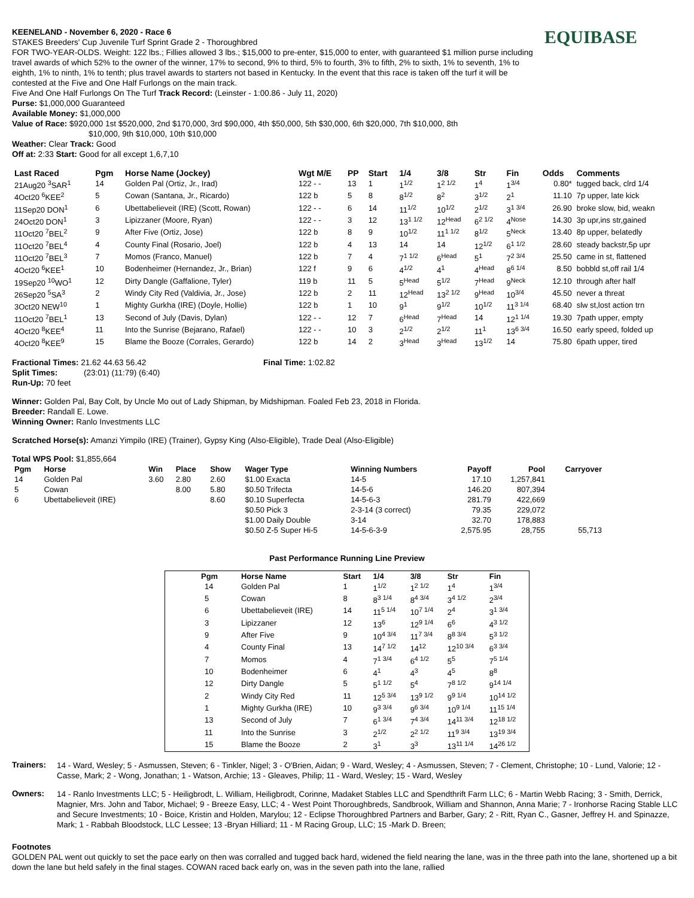EQUIBASE
KEENELAND - November 6, 2020 - Race 6
STAKES Breeders' Cup Juvenile Turf Sprint Grade 2 - Thoroughbred
FOR TWO-YEAR-OLDS. Weight: 122 lbs.; Fillies allowed 3 lbs.; $15,000 to pre-enter, $15,000 to enter, with guaranteed $1 million purse including travel awards of which 52% to the owner of the winner, 17% to second, 9% to third, 5% to fourth, 3% to fifth, 2% to sixth, 1% to seventh, 1% to eighth, 1% to ninth, 1% to tenth; plus travel awards to starters not based in Kentucky. In the event that this race is taken off the turf it will be contested at the Five and One Half Furlongs on the main track.
Five And One Half Furlongs On The Turf Track Record: (Leinster - 1:00.86 - July 11, 2020)
Purse: $1,000,000 Guaranteed
Available Money: $1,000,000
Value of Race: $920,000 1st $520,000, 2nd $170,000, 3rd $90,000, 4th $50,000, 5th $30,000, 6th $20,000, 7th $10,000, 8th
$10,000, 9th $10,000, 10th $10,000
Weather: Clear Track: Good
Off at: 2:33 Start: Good for all except 1,6,7,10
| Last Raced | Pgm | Horse Name (Jockey) | Wgt M/E | PP | Start | 1/4 | 3/8 | Str | Fin | Odds | Comments |
| --- | --- | --- | --- | --- | --- | --- | --- | --- | --- | --- | --- |
| 21Aug20 <sup>3</sup>SAR<sup>1</sup> | 14 | Golden Pal (Ortiz, Jr., Irad) | 122 - - | 13 | 1 | 1<sup>1/2</sup> | 1<sup>2 1/2</sup> | 1<sup>4</sup> | 1<sup>3/4</sup> | 0.80* | tugged back, clrd 1/4 |
| 4Oct20 <sup>6</sup>KEE<sup>2</sup> | 5 | Cowan (Santana, Jr., Ricardo) | 122 b | 5 | 8 | 8<sup>1/2</sup> | 8<sup>2</sup> | 3<sup>1/2</sup> | 2<sup>1</sup> | 11.10 | 7p upper, late kick |
| 11Sep20 DON<sup>1</sup> | 6 | Ubettabelieveit (IRE) (Scott, Rowan) | 122 - - | 6 | 14 | 11<sup>1/2</sup> | 10<sup>1/2</sup> | 2<sup>1/2</sup> | 3<sup>1 3/4</sup> | 26.90 | broke slow, bid, weakn |
| 24Oct20 DON<sup>1</sup> | 3 | Lipizzaner (Moore, Ryan) | 122 - - | 3 | 12 | 13<sup>1 1/2</sup> | 12<sup>Head</sup> | 6<sup>2 1/2</sup> | 4<sup>Nose</sup> | 14.30 | 3p upr,ins str,gained |
| 11Oct20 <sup>7</sup>BEL<sup>2</sup> | 9 | After Five (Ortiz, Jose) | 122 b | 8 | 9 | 10<sup>1/2</sup> | 11<sup>1 1/2</sup> | 8<sup>1/2</sup> | 5<sup>Neck</sup> | 13.40 | 8p upper, belatedly |
| 11Oct20 <sup>7</sup>BEL<sup>4</sup> | 4 | County Final (Rosario, Joel) | 122 b | 4 | 13 | 14 | 14 | 12<sup>1/2</sup> | 6<sup>1 1/2</sup> | 28.60 | steady backstr,5p upr |
| 11Oct20 <sup>7</sup>BEL<sup>3</sup> | 7 | Momos (Franco, Manuel) | 122 b | 7 | 4 | 7<sup>1 1/2</sup> | 6<sup>Head</sup> | 5<sup>1</sup> | 7<sup>2 3/4</sup> | 25.50 | came in st, flattened |
| 4Oct20 <sup>6</sup>KEE<sup>1</sup> | 10 | Bodenheimer (Hernandez, Jr., Brian) | 122 f | 9 | 6 | 4<sup>1/2</sup> | 4<sup>1</sup> | 4<sup>Head</sup> | 8<sup>6 1/4</sup> | 8.50 | bobbld st,off rail 1/4 |
| 19Sep20 <sup>10</sup>WO<sup>1</sup> | 12 | Dirty Dangle (Gaffalione, Tyler) | 119 b | 11 | 5 | 5<sup>Head</sup> | 5<sup>1/2</sup> | 7<sup>Head</sup> | 9<sup>Neck</sup> | 12.10 | through after half |
| 26Sep20 <sup>5</sup>SA<sup>3</sup> | 2 | Windy City Red (Valdivia, Jr., Jose) | 122 b | 2 | 11 | 12<sup>Head</sup> | 13<sup>2 1/2</sup> | 9<sup>Head</sup> | 10<sup>3/4</sup> | 45.50 | never a threat |
| 3Oct20 NEW<sup>10</sup> | 1 | Mighty Gurkha (IRE) (Doyle, Hollie) | 122 b | 1 | 10 | 9<sup>1</sup> | 9<sup>1/2</sup> | 10<sup>1/2</sup> | 11<sup>3 1/4</sup> | 68.40 | slw st,lost action trn |
| 11Oct20 <sup>7</sup>BEL<sup>1</sup> | 13 | Second of July (Davis, Dylan) | 122 - - | 12 | 7 | 6<sup>Head</sup> | 7<sup>Head</sup> | 14 | 12<sup>1 1/4</sup> | 19.30 | 7path upper, empty |
| 4Oct20 <sup>8</sup>KEE<sup>4</sup> | 11 | Into the Sunrise (Bejarano, Rafael) | 122 - - | 10 | 3 | 2<sup>1/2</sup> | 2<sup>1/2</sup> | 11<sup>1</sup> | 13<sup>6 3/4</sup> | 16.50 | early speed, folded up |
| 4Oct20 <sup>8</sup>KEE<sup>9</sup> | 15 | Blame the Booze (Corrales, Gerardo) | 122 b | 14 | 2 | 3<sup>Head</sup> | 3<sup>Head</sup> | 13<sup>1/2</sup> | 14 | 75.80 | 6path upper, tired |
Fractional Times: 21.62 44.63 56.42 Final Time: 1:02.82
Split Times: (23:01) (11:79) (6:40)
Run-Up: 70 feet
Winner: Golden Pal, Bay Colt, by Uncle Mo out of Lady Shipman, by Midshipman. Foaled Feb 23, 2018 in Florida.
Breeder: Randall E. Lowe.
Winning Owner: Ranlo Investments LLC
Scratched Horse(s): Amanzi Yimpilo (IRE) (Trainer), Gypsy King (Also-Eligible), Trade Deal (Also-Eligible)
Total WPS Pool: $1,855,664
| Pgm | Horse | Win | Place | Show | Wager Type | Winning Numbers | Payoff | Pool | Carryover |
| --- | --- | --- | --- | --- | --- | --- | --- | --- | --- |
| 14 | Golden Pal | 3.60 | 2.80 | 2.60 | $1.00 Exacta | 14-5 | 17.10 | 1,257,841 | |
| 5 | Cowan | | 8.00 | 5.80 | $0.50 Trifecta | 14-5-6 | 146.20 | 807,394 | |
| 6 | Ubettabelieveit (IRE) | | | 8.60 | $0.10 Superfecta | 14-5-6-3 | 281.79 | 422,669 | |
| | | | | | $0.50 Pick 3 | 2-3-14 (3 correct) | 79.35 | 229,072 | |
| | | | | | $1.00 Daily Double | 3-14 | 32.70 | 178,883 | |
| | | | | | $0.50 Z-5 Super Hi-5 | 14-5-6-3-9 | 2,575.95 | 28,755 | 55,713 |
Past Performance Running Line Preview
| Pgm | Horse Name | Start | 1/4 | 3/8 | Str | Fin |
| --- | --- | --- | --- | --- | --- | --- |
| 14 | Golden Pal | 1 | 1<sup>1/2</sup> | 1<sup>2 1/2</sup> | 1<sup>4</sup> | 1<sup>3/4</sup> |
| 5 | Cowan | 8 | 8<sup>3 1/4</sup> | 8<sup>4 3/4</sup> | 3<sup>4 1/2</sup> | 2<sup>3/4</sup> |
| 6 | Ubettabelieveit (IRE) | 14 | 11<sup>5 1/4</sup> | 10<sup>7 1/4</sup> | 2<sup>4</sup> | 3<sup>1 3/4</sup> |
| 3 | Lipizzaner | 12 | 13<sup>6</sup> | 12<sup>9 1/4</sup> | 6<sup>6</sup> | 4<sup>3 1/2</sup> |
| 9 | After Five | 9 | 10<sup>4 3/4</sup> | 11<sup>7 3/4</sup> | 8<sup>8 3/4</sup> | 5<sup>3 1/2</sup> |
| 4 | County Final | 13 | 14<sup>7 1/2</sup> | 14<sup>12</sup> | 12<sup>10 3/4</sup> | 6<sup>3 3/4</sup> |
| 7 | Momos | 4 | 7<sup>1 3/4</sup> | 6<sup>4 1/2</sup> | 5<sup>5</sup> | 7<sup>5 1/4</sup> |
| 10 | Bodenheimer | 6 | 4<sup>1</sup> | 4<sup>3</sup> | 4<sup>5</sup> | 8<sup>8</sup> |
| 12 | Dirty Dangle | 5 | 5<sup>1 1/2</sup> | 5<sup>4</sup> | 7<sup>8 1/2</sup> | 9<sup>14 1/4</sup> |
| 2 | Windy City Red | 11 | 12<sup>5 3/4</sup> | 13<sup>9 1/2</sup> | 9<sup>9 1/4</sup> | 10<sup>14 1/2</sup> |
| 1 | Mighty Gurkha (IRE) | 10 | 9<sup>3 3/4</sup> | 9<sup>6 3/4</sup> | 10<sup>9 1/4</sup> | 11<sup>15 1/4</sup> |
| 13 | Second of July | 7 | 6<sup>1 3/4</sup> | 7<sup>4 3/4</sup> | 14<sup>11 3/4</sup> | 12<sup>18 1/2</sup> |
| 11 | Into the Sunrise | 3 | 2<sup>1/2</sup> | 2<sup>2 1/2</sup> | 11<sup>9 3/4</sup> | 13<sup>19 3/4</sup> |
| 15 | Blame the Booze | 2 | 3<sup>1</sup> | 3<sup>3</sup> | 13<sup>11 1/4</sup> | 14<sup>26 1/2</sup> |
Trainers:
14 - Ward, Wesley; 5 - Asmussen, Steven; 6 - Tinkler, Nigel; 3 - O'Brien, Aidan; 9 - Ward, Wesley; 4 - Asmussen, Steven; 7 - Clement, Christophe; 10 - Lund, Valorie; 12 - Casse, Mark; 2 - Wong, Jonathan; 1 - Watson, Archie; 13 - Gleaves, Philip; 11 - Ward, Wesley; 15 - Ward, Wesley
Owners:
14 - Ranlo Investments LLC; 5 - Heiligbrodt, L. William, Heiligbrodt, Corinne, Madaket Stables LLC and Spendthrift Farm LLC; 6 - Martin Webb Racing; 3 - Smith, Derrick, Magnier, Mrs. John and Tabor, Michael; 9 - Breeze Easy, LLC; 4 - West Point Thoroughbreds, Sandbrook, William and Shannon, Anna Marie; 7 - Ironhorse Racing Stable LLC and Secure Investments; 10 - Boice, Kristin and Holden, Marylou; 12 - Eclipse Thoroughbred Partners and Barber, Gary; 2 - Ritt, Ryan C., Gasner, Jeffrey H. and Spinazze, Mark; 1 - Rabbah Bloodstock, LLC Lessee; 13 -Bryan Hilliard; 11 - M Racing Group, LLC; 15 -Mark D. Breen;
Footnotes
GOLDEN PAL went out quickly to set the pace early on then was corralled and tugged back hard, widened the field nearing the lane, was in the three path into the lane, shortened up a bit down the lane but held safely in the final stages. COWAN raced back early on, was in the seven path into the lane, rallied